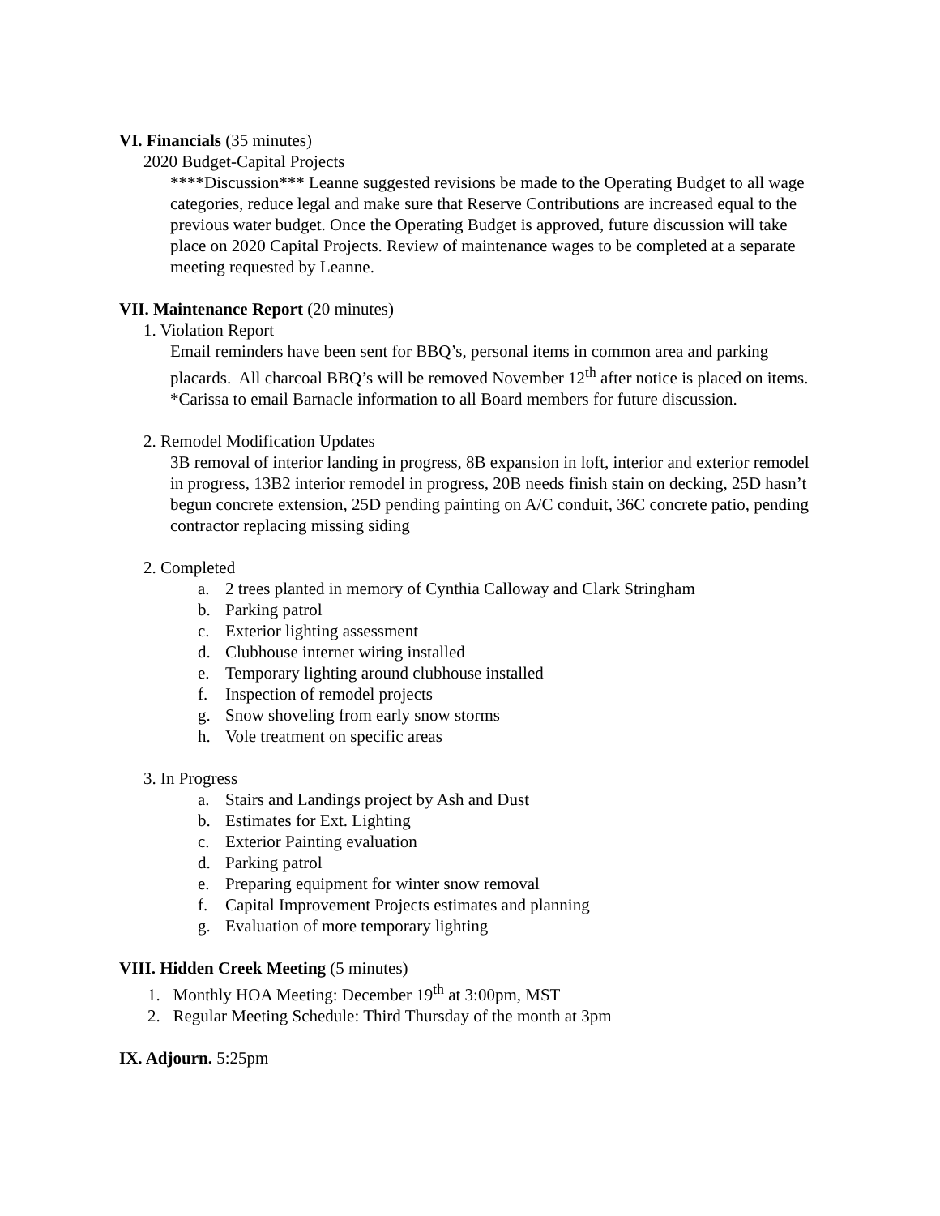VI. Financials (35 minutes)
2020 Budget-Capital Projects
****Discussion*** Leanne suggested revisions be made to the Operating Budget to all wage categories, reduce legal and make sure that Reserve Contributions are increased equal to the previous water budget. Once the Operating Budget is approved, future discussion will take place on 2020 Capital Projects. Review of maintenance wages to be completed at a separate meeting requested by Leanne.
VII. Maintenance Report (20 minutes)
1. Violation Report
Email reminders have been sent for BBQ’s, personal items in common area and parking placards. All charcoal BBQ’s will be removed November 12<sup>th</sup> after notice is placed on items.
*Carissa to email Barnacle information to all Board members for future discussion.
2. Remodel Modification Updates
3B removal of interior landing in progress, 8B expansion in loft, interior and exterior remodel in progress, 13B2 interior remodel in progress, 20B needs finish stain on decking, 25D hasn’t begun concrete extension, 25D pending painting on A/C conduit, 36C concrete patio, pending contractor replacing missing siding
2. Completed
a. 2 trees planted in memory of Cynthia Calloway and Clark Stringham
b. Parking patrol
c. Exterior lighting assessment
d. Clubhouse internet wiring installed
e. Temporary lighting around clubhouse installed
f. Inspection of remodel projects
g. Snow shoveling from early snow storms
h. Vole treatment on specific areas
3. In Progress
a. Stairs and Landings project by Ash and Dust
b. Estimates for Ext. Lighting
c. Exterior Painting evaluation
d. Parking patrol
e. Preparing equipment for winter snow removal
f. Capital Improvement Projects estimates and planning
g. Evaluation of more temporary lighting
VIII. Hidden Creek Meeting (5 minutes)
1. Monthly HOA Meeting: December 19<sup>th</sup> at 3:00pm, MST
2. Regular Meeting Schedule: Third Thursday of the month at 3pm
IX. Adjourn. 5:25pm